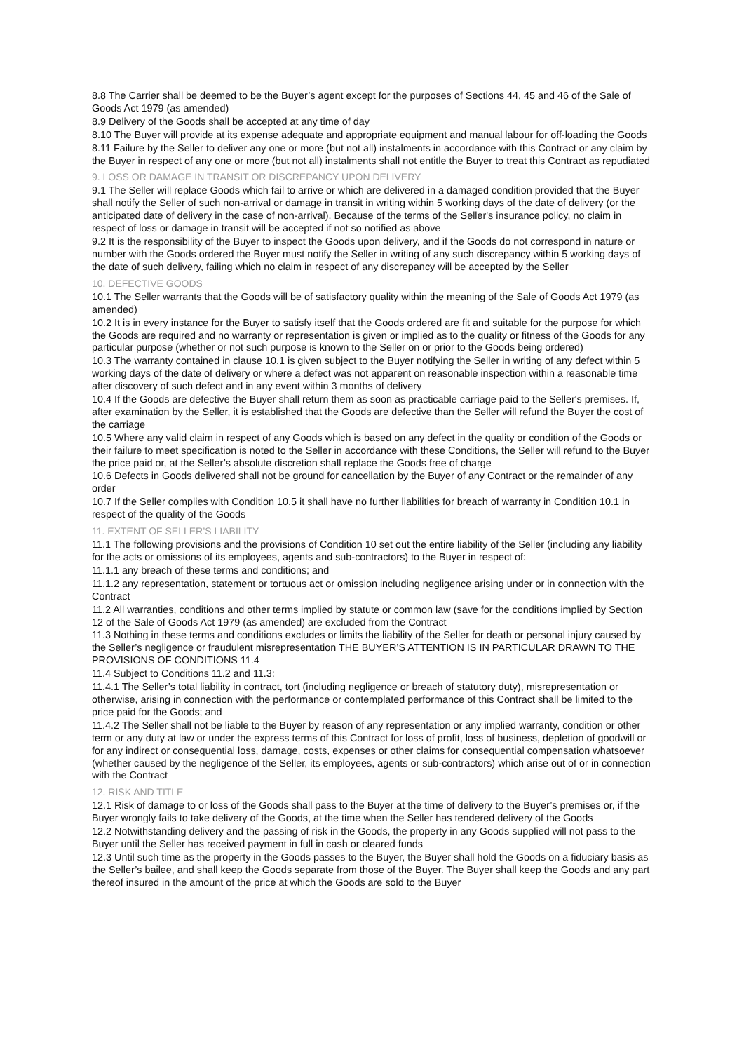8.8 The Carrier shall be deemed to be the Buyer’s agent except for the purposes of Sections 44, 45 and 46 of the Sale of Goods Act 1979 (as amended)
8.9 Delivery of the Goods shall be accepted at any time of day
8.10 The Buyer will provide at its expense adequate and appropriate equipment and manual labour for off-loading the Goods
8.11 Failure by the Seller to deliver any one or more (but not all) instalments in accordance with this Contract or any claim by the Buyer in respect of any one or more (but not all) instalments shall not entitle the Buyer to treat this Contract as repudiated
9. LOSS OR DAMAGE IN TRANSIT OR DISCREPANCY UPON DELIVERY
9.1 The Seller will replace Goods which fail to arrive or which are delivered in a damaged condition provided that the Buyer shall notify the Seller of such non-arrival or damage in transit in writing within 5 working days of the date of delivery (or the anticipated date of delivery in the case of non-arrival). Because of the terms of the Seller's insurance policy, no claim in respect of loss or damage in transit will be accepted if not so notified as above
9.2 It is the responsibility of the Buyer to inspect the Goods upon delivery, and if the Goods do not correspond in nature or number with the Goods ordered the Buyer must notify the Seller in writing of any such discrepancy within 5 working days of the date of such delivery, failing which no claim in respect of any discrepancy will be accepted by the Seller
10. DEFECTIVE GOODS
10.1 The Seller warrants that the Goods will be of satisfactory quality within the meaning of the Sale of Goods Act 1979 (as amended)
10.2 It is in every instance for the Buyer to satisfy itself that the Goods ordered are fit and suitable for the purpose for which the Goods are required and no warranty or representation is given or implied as to the quality or fitness of the Goods for any particular purpose (whether or not such purpose is known to the Seller on or prior to the Goods being ordered)
10.3 The warranty contained in clause 10.1 is given subject to the Buyer notifying the Seller in writing of any defect within 5 working days of the date of delivery or where a defect was not apparent on reasonable inspection within a reasonable time after discovery of such defect and in any event within 3 months of delivery
10.4 If the Goods are defective the Buyer shall return them as soon as practicable carriage paid to the Seller's premises. If, after examination by the Seller, it is established that the Goods are defective than the Seller will refund the Buyer the cost of the carriage
10.5 Where any valid claim in respect of any Goods which is based on any defect in the quality or condition of the Goods or their failure to meet specification is noted to the Seller in accordance with these Conditions, the Seller will refund to the Buyer the price paid or, at the Seller’s absolute discretion shall replace the Goods free of charge
10.6 Defects in Goods delivered shall not be ground for cancellation by the Buyer of any Contract or the remainder of any order
10.7 If the Seller complies with Condition 10.5 it shall have no further liabilities for breach of warranty in Condition 10.1 in respect of the quality of the Goods
11. EXTENT OF SELLER’S LIABILITY
11.1 The following provisions and the provisions of Condition 10 set out the entire liability of the Seller (including any liability for the acts or omissions of its employees, agents and sub-contractors) to the Buyer in respect of:
11.1.1 any breach of these terms and conditions; and
11.1.2 any representation, statement or tortuous act or omission including negligence arising under or in connection with the Contract
11.2 All warranties, conditions and other terms implied by statute or common law (save for the conditions implied by Section 12 of the Sale of Goods Act 1979 (as amended) are excluded from the Contract
11.3 Nothing in these terms and conditions excludes or limits the liability of the Seller for death or personal injury caused by the Seller’s negligence or fraudulent misrepresentation THE BUYER’S ATTENTION IS IN PARTICULAR DRAWN TO THE PROVISIONS OF CONDITIONS 11.4
11.4 Subject to Conditions 11.2 and 11.3:
11.4.1 The Seller’s total liability in contract, tort (including negligence or breach of statutory duty), misrepresentation or otherwise, arising in connection with the performance or contemplated performance of this Contract shall be limited to the price paid for the Goods; and
11.4.2 The Seller shall not be liable to the Buyer by reason of any representation or any implied warranty, condition or other term or any duty at law or under the express terms of this Contract for loss of profit, loss of business, depletion of goodwill or for any indirect or consequential loss, damage, costs, expenses or other claims for consequential compensation whatsoever (whether caused by the negligence of the Seller, its employees, agents or sub-contractors) which arise out of or in connection with the Contract
12. RISK AND TITLE
12.1 Risk of damage to or loss of the Goods shall pass to the Buyer at the time of delivery to the Buyer’s premises or, if the Buyer wrongly fails to take delivery of the Goods, at the time when the Seller has tendered delivery of the Goods
12.2 Notwithstanding delivery and the passing of risk in the Goods, the property in any Goods supplied will not pass to the Buyer until the Seller has received payment in full in cash or cleared funds
12.3 Until such time as the property in the Goods passes to the Buyer, the Buyer shall hold the Goods on a fiduciary basis as the Seller’s bailee, and shall keep the Goods separate from those of the Buyer. The Buyer shall keep the Goods and any part thereof insured in the amount of the price at which the Goods are sold to the Buyer